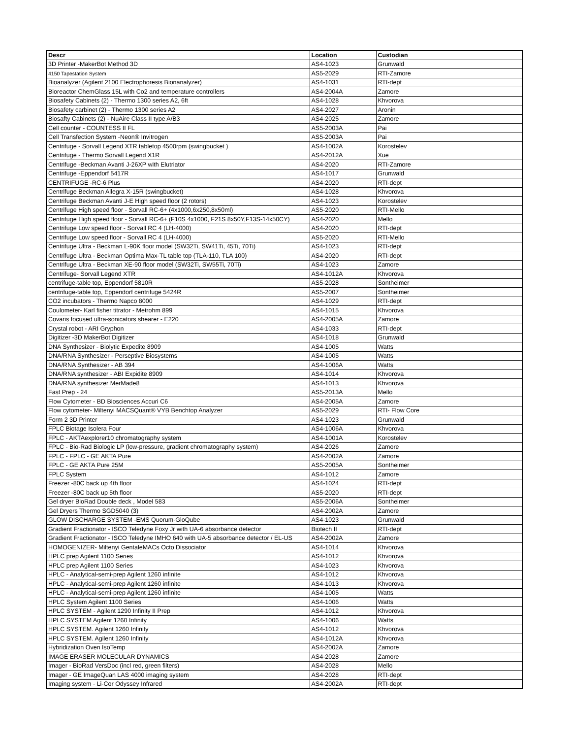| Descr | Location | Custodian |
| --- | --- | --- |
| 3D Printer -MakerBot Method 3D | AS4-1023 | Grunwald |
| 4150 Tapestation System | AS5-2029 | RTI-Zamore |
| Bioanalyzer (Agilent 2100 Electrophoresis Bionanalyzer) | AS4-1031 | RTI-dept |
| Bioreactor ChemGlass 15L with Co2 and temperature controllers | AS4-2004A | Zamore |
| Biosafety Cabinets (2) - Thermo 1300 series A2, 6ft | AS4-1028 | Khvorova |
| Biosafety carbinet (2) - Thermo 1300 series A2 | AS4-2027 | Aronin |
| Biosafty Cabinets (2) - NuAire Class II type A/B3 | AS4-2025 | Zamore |
| Cell counter - COUNTESS II FL | AS5-2003A | Pai |
| Cell Transfection System -Neon® Invitrogen | AS5-2003A | Pai |
| Centrifuge - Sorvall Legend XTR tabletop 4500rpm (swingbucket ) | AS4-1002A | Korostelev |
| Centrifuge - Thermo Sorvall Legend X1R | AS4-2012A | Xue |
| Centrifuge -Beckman Avanti J-26XP with Elutriator | AS4-2020 | RTI-Zamore |
| Centrifuge -Eppendorf 5417R | AS4-1017 | Grunwald |
| CENTRIFUGE -RC-6 Plus | AS4-2020 | RTI-dept |
| Centrifuge Beckman Allegra X-15R (swingbucket) | AS4-1028 | Khvorova |
| Centrifuge Beckman Avanti J-E High speed floor (2 rotors) | AS4-1023 | Korostelev |
| Centrifuge High speed floor - Sorvall RC-6+ (4x1000,6x250,8x50ml) | AS5-2020 | RTI-Mello |
| Centrifuge High speed floor - Sorvall RC-6+ (F10S 4x1000, F21S 8x50Y,F13S-14x50CY) | AS4-2020 | Mello |
| Centrifuge Low speed floor - Sorvall RC 4 (LH-4000) | AS4-2020 | RTI-dept |
| Centrifuge Low speed floor - Sorvall RC 4 (LH-4000) | AS5-2020 | RTI-Mello |
| Centrifuge Ultra - Beckman L-90K floor model (SW32Ti, SW41Ti, 45Ti, 70Ti) | AS4-1023 | RTI-dept |
| Centrifuge Ultra - Beckman Optima Max-TL table top (TLA-110, TLA 100) | AS4-2020 | RTI-dept |
| Centrifuge Ultra - Beckman XE-90 floor model (SW32Ti, SW55Ti, 70Ti) | AS4-1023 | Zamore |
| Centrifuge- Sorvall Legend XTR | AS4-1012A | Khvorova |
| centrifuge-table top, Eppendorf 5810R | AS5-2028 | Sontheimer |
| centrifuge-table top, Eppendorf centrifuge 5424R | AS5-2007 | Sontheimer |
| CO2 incubators - Thermo Napco 8000 | AS4-1029 | RTI-dept |
| Coulometer- Karl fisher titrator - Metrohm 899 | AS4-1015 | Khvorova |
| Covaris focused ultra-sonicators shearer - E220 | AS4-2005A | Zamore |
| Crystal robot - ARI Gryphon | AS4-1033 | RTI-dept |
| Digitizer -3D MakerBot Digitizer | AS4-1018 | Grunwald |
| DNA Synthesizer - Biolytic Expedite 8909 | AS4-1005 | Watts |
| DNA/RNA Synthesizer - Perseptive Biosystems | AS4-1005 | Watts |
| DNA/RNA Synthesizer - AB 394 | AS4-1006A | Watts |
| DNA/RNA synthesizer - ABI Expidite 8909 | AS4-1014 | Khvorova |
| DNA/RNA synthesizer MerMade8 | AS4-1013 | Khvorova |
| Fast Prep - 24 | AS5-2013A | Mello |
| Flow Cytometer - BD Biosciences Accuri C6 | AS4-2005A | Zamore |
| Flow cytometer- Miltenyi MACSQuant® VYB Benchtop Analyzer | AS5-2029 | RTI- Flow Core |
| Form 2 3D Printer | AS4-1023 | Grunwald |
| FPLC Biotage Isolera Four | AS4-1006A | Khvorova |
| FPLC - AKTAexplorer10 chromatography system | AS4-1001A | Korostelev |
| FPLC - Bio-Rad Biologic LP (low-pressure, gradient chromatography system) | AS4-2026 | Zamore |
| FPLC - FPLC - GE AKTA Pure | AS4-2002A | Zamore |
| FPLC - GE AKTA Pure 25M | AS5-2005A | Sontheimer |
| FPLC System | AS4-1012 | Zamore |
| Freezer -80C back up 4th floor | AS4-1024 | RTI-dept |
| Freezer -80C back up 5th floor | AS5-2020 | RTI-dept |
| Gel dryer BioRad Double deck , Model 583 | AS5-2006A | Sontheimer |
| Gel Dryers Thermo SGD5040 (3) | AS4-2002A | Zamore |
| GLOW DISCHARGE SYSTEM -EMS Quorum-GloQube | AS4-1023 | Grunwald |
| Gradient Fractionator - ISCO Teledyne Foxy Jr with UA-6 absorbance detector | Biotech II | RTI-dept |
| Gradient Fractionator - ISCO Teledyne IMHO 640 with UA-5 absorbance detector / EL-US | AS4-2002A | Zamore |
| HOMOGENIZER- Miltenyi GentaleMACs Octo Dissociator | AS4-1014 | Khvorova |
| HPLC prep Agilent 1100 Series | AS4-1012 | Khvorova |
| HPLC prep Agilent 1100 Series | AS4-1023 | Khvorova |
| HPLC - Analytical-semi-prep Agilent 1260 infinite | AS4-1012 | Khvorova |
| HPLC - Analytical-semi-prep Agilent 1260 infinite | AS4-1013 | Khvorova |
| HPLC - Analytical-semi-prep Agilent 1260 infinite | AS4-1005 | Watts |
| HPLC System Agilent 1100 Series | AS4-1006 | Watts |
| HPLC SYSTEM - Agilent 1290 Infinity II Prep | AS4-1012 | Khvorova |
| HPLC SYSTEM Agilent 1260 Infinity | AS4-1006 | Watts |
| HPLC SYSTEM. Agilent 1260 Infinity | AS4-1012 | Khvorova |
| HPLC SYSTEM. Agilent 1260 Infinity | AS4-1012A | Khvorova |
| Hybridization Oven IsoTemp | AS4-2002A | Zamore |
| IMAGE ERASER MOLECULAR DYNAMICS | AS4-2028 | Zamore |
| Imager - BioRad VersDoc (incl red, green filters) | AS4-2028 | Mello |
| Imager - GE ImageQuan LAS 4000 imaging system | AS4-2028 | RTI-dept |
| Imaging system - Li-Cor Odyssey Infrared | AS4-2002A | RTI-dept |